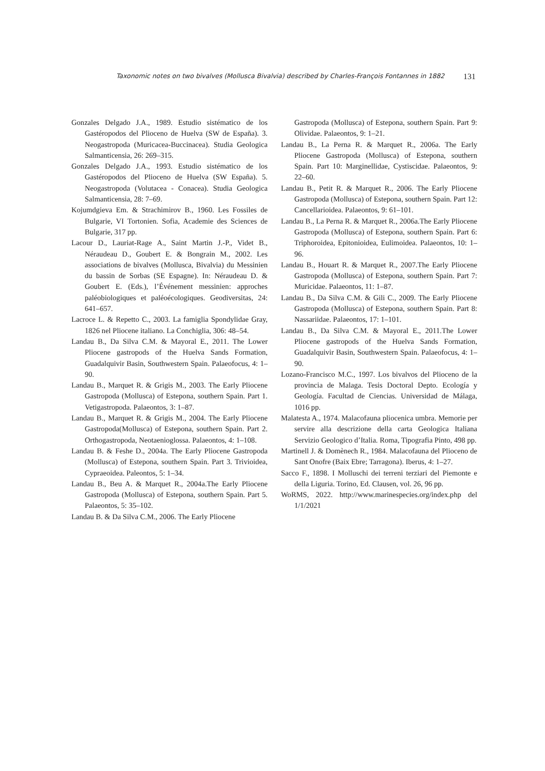Taxonomic notes on two bivalves (Mollusca Bivalvia) described by Charles-François Fontannes in 1882 131
Gonzales Delgado J.A., 1989. Estudio sistématico de los Gastéropodos del Plioceno de Huelva (SW de España). 3. Neogastropoda (Muricacea-Buccinacea). Studia Geologica Salmanticensia, 26: 269–315.
Gonzales Delgado J.A., 1993. Estudio sistématico de los Gastéropodos del Plioceno de Huelva (SW España). 5. Neogastropoda (Volutacea - Conacea). Studia Geologica Salmanticensia, 28: 7–69.
Kojumdgieva Em. & Strachimirov B., 1960. Les Fossiles de Bulgarie, VI Tortonien. Sofia, Academie des Sciences de Bulgarie, 317 pp.
Lacour D., Lauriat-Rage A., Saint Martin J.-P., Videt B., Néraudeau D., Goubert E. & Bongrain M., 2002. Les associations de bivalves (Mollusca, Bivalvia) du Messinien du bassin de Sorbas (SE Espagne). In: Néraudeau D. & Goubert E. (Eds.), l’Événement messinien: approches paléobiologiques et paléoécologiques. Geodiversitas, 24: 641–657.
Lacroce L. & Repetto C., 2003. La famiglia Spondylidae Gray, 1826 nel Pliocene italiano. La Conchiglia, 306: 48–54.
Landau B., Da Silva C.M. & Mayoral E., 2011. The Lower Pliocene gastropods of the Huelva Sands Formation, Guadalquivir Basin, Southwestern Spain. Palaeofocus, 4: 1–90.
Landau B., Marquet R. & Grigis M., 2003. The Early Pliocene Gastropoda (Mollusca) of Estepona, southern Spain. Part 1. Vetigastropoda. Palaeontos, 3: 1–87.
Landau B., Marquet R. & Grigis M., 2004. The Early Pliocene Gastropoda(Mollusca) of Estepona, southern Spain. Part 2. Orthogastropoda, Neotaenioglossa. Palaeontos, 4: 1–108.
Landau B. & Feshe D., 2004a. The Early Pliocene Gastropoda (Mollusca) of Estepona, southern Spain. Part 3. Trivioidea, Cypraeoidea. Paleontos, 5: 1–34.
Landau B., Beu A. & Marquet R., 2004a.The Early Pliocene Gastropoda (Mollusca) of Estepona, southern Spain. Part 5. Palaeontos, 5: 35–102.
Landau B. & Da Silva C.M., 2006. The Early Pliocene
Gastropoda (Mollusca) of Estepona, southern Spain. Part 9: Olividae. Palaeontos, 9: 1–21.
Landau B., La Perna R. & Marquet R., 2006a. The Early Pliocene Gastropoda (Mollusca) of Estepona, southern Spain. Part 10: Marginellidae, Cystiscidae. Palaeontos, 9: 22–60.
Landau B., Petit R. & Marquet R., 2006. The Early Pliocene Gastropoda (Mollusca) of Estepona, southern Spain. Part 12: Cancellarioidea. Palaeontos, 9: 61–101.
Landau B., La Perna R. & Marquet R., 2006a.The Early Pliocene Gastropoda (Mollusca) of Estepona, southern Spain. Part 6: Triphoroidea, Epitonioidea, Eulimoidea. Palaeontos, 10: 1–96.
Landau B., Houart R. & Marquet R., 2007.The Early Pliocene Gastropoda (Mollusca) of Estepona, southern Spain. Part 7: Muricidae. Palaeontos, 11: 1–87.
Landau B., Da Silva C.M. & Gili C., 2009. The Early Pliocene Gastropoda (Mollusca) of Estepona, southern Spain. Part 8: Nassariidae. Palaeontos, 17: 1–101.
Landau B., Da Silva C.M. & Mayoral E., 2011.The Lower Pliocene gastropods of the Huelva Sands Formation, Guadalquivir Basin, Southwestern Spain. Palaeofocus, 4: 1–90.
Lozano-Francisco M.C., 1997. Los bivalvos del Plioceno de la provincia de Malaga. Tesis Doctoral Depto. Ecología y Geología. Facultad de Ciencias. Universidad de Málaga, 1016 pp.
Malatesta A., 1974. Malacofauna pliocenica umbra. Memorie per servire alla descrizione della carta Geologica Italiana Servizio Geologico d’Italia. Roma, Tipografia Pinto, 498 pp.
Martinell J. & Domènech R., 1984. Malacofauna del Plioceno de Sant Onofre (Baix Ebre; Tarragona). Iberus, 4: 1–27.
Sacco F., 1898. I Molluschi dei terreni terziari del Piemonte e della Liguria. Torino, Ed. Clausen, vol. 26, 96 pp.
WoRMS, 2022. http://www.marinespecies.org/index.php del 1/1/2021